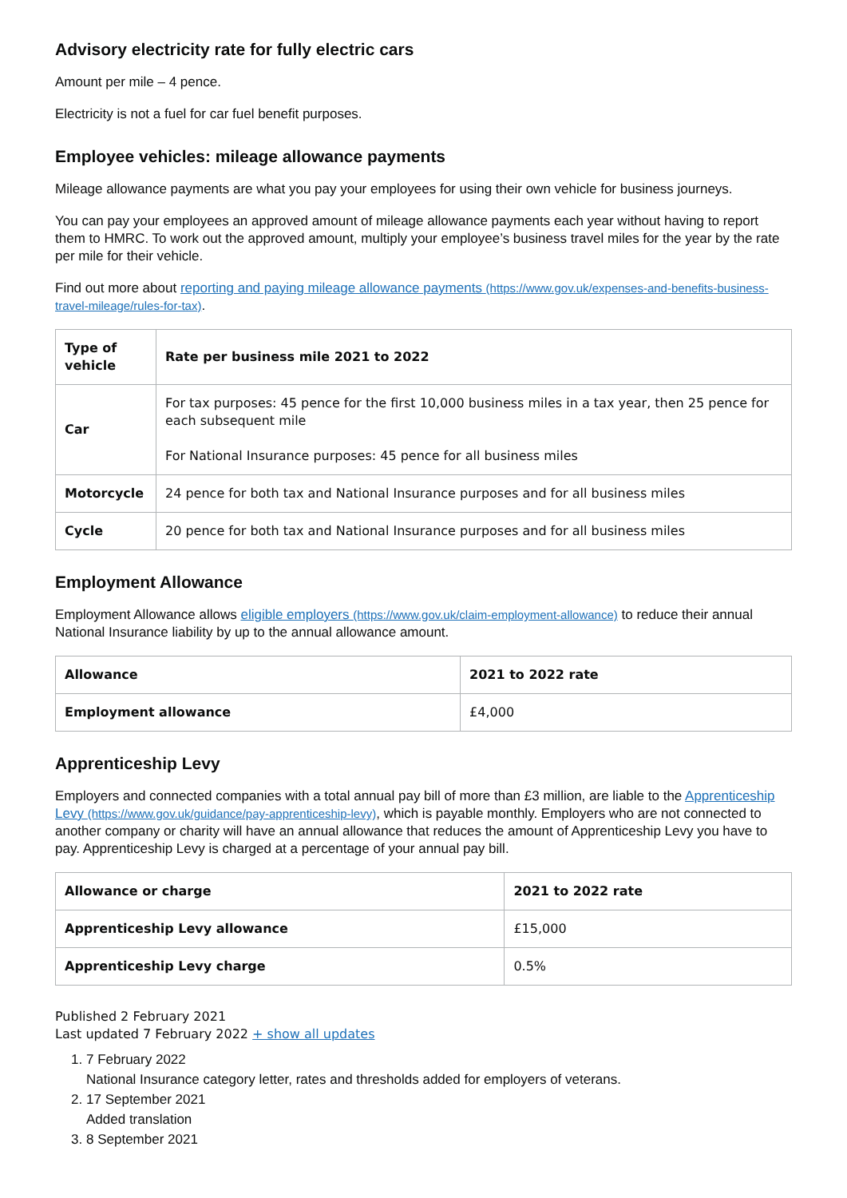Advisory electricity rate for fully electric cars
Amount per mile – 4 pence.
Electricity is not a fuel for car fuel benefit purposes.
Employee vehicles: mileage allowance payments
Mileage allowance payments are what you pay your employees for using their own vehicle for business journeys.
You can pay your employees an approved amount of mileage allowance payments each year without having to report them to HMRC. To work out the approved amount, multiply your employee’s business travel miles for the year by the rate per mile for their vehicle.
Find out more about reporting and paying mileage allowance payments (https://www.gov.uk/expenses-and-benefits-business-travel-mileage/rules-for-tax).
| Type of vehicle | Rate per business mile 2021 to 2022 |
| --- | --- |
| Car | For tax purposes: 45 pence for the first 10,000 business miles in a tax year, then 25 pence for each subsequent mile For National Insurance purposes: 45 pence for all business miles |
| Motorcycle | 24 pence for both tax and National Insurance purposes and for all business miles |
| Cycle | 20 pence for both tax and National Insurance purposes and for all business miles |
Employment Allowance
Employment Allowance allows eligible employers (https://www.gov.uk/claim-employment-allowance) to reduce their annual National Insurance liability by up to the annual allowance amount.
| Allowance | 2021 to 2022 rate |
| --- | --- |
| Employment allowance | £4,000 |
Apprenticeship Levy
Employers and connected companies with a total annual pay bill of more than £3 million, are liable to the Apprenticeship Levy (https://www.gov.uk/guidance/pay-apprenticeship-levy), which is payable monthly. Employers who are not connected to another company or charity will have an annual allowance that reduces the amount of Apprenticeship Levy you have to pay. Apprenticeship Levy is charged at a percentage of your annual pay bill.
| Allowance or charge | 2021 to 2022 rate |
| --- | --- |
| Apprenticeship Levy allowance | £15,000 |
| Apprenticeship Levy charge | 0.5% |
Published 2 February 2021
Last updated 7 February 2022 + show all updates
1. 7 February 2022
National Insurance category letter, rates and thresholds added for employers of veterans.
2. 17 September 2021
Added translation
3. 8 September 2021